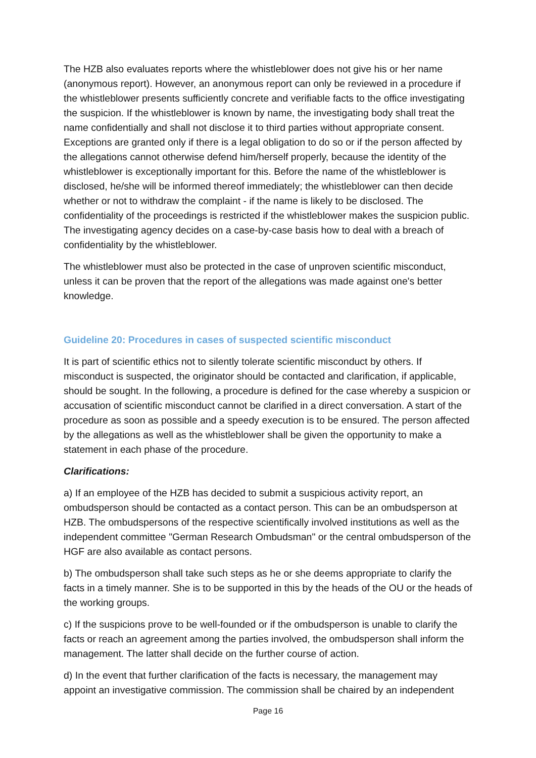The HZB also evaluates reports where the whistleblower does not give his or her name (anonymous report). However, an anonymous report can only be reviewed in a procedure if the whistleblower presents sufficiently concrete and verifiable facts to the office investigating the suspicion. If the whistleblower is known by name, the investigating body shall treat the name confidentially and shall not disclose it to third parties without appropriate consent. Exceptions are granted only if there is a legal obligation to do so or if the person affected by the allegations cannot otherwise defend him/herself properly, because the identity of the whistleblower is exceptionally important for this. Before the name of the whistleblower is disclosed, he/she will be informed thereof immediately; the whistleblower can then decide whether or not to withdraw the complaint - if the name is likely to be disclosed. The confidentiality of the proceedings is restricted if the whistleblower makes the suspicion public. The investigating agency decides on a case-by-case basis how to deal with a breach of confidentiality by the whistleblower.
The whistleblower must also be protected in the case of unproven scientific misconduct, unless it can be proven that the report of the allegations was made against one's better knowledge.
Guideline 20: Procedures in cases of suspected scientific misconduct
It is part of scientific ethics not to silently tolerate scientific misconduct by others. If misconduct is suspected, the originator should be contacted and clarification, if applicable, should be sought. In the following, a procedure is defined for the case whereby a suspicion or accusation of scientific misconduct cannot be clarified in a direct conversation. A start of the procedure as soon as possible and a speedy execution is to be ensured. The person affected by the allegations as well as the whistleblower shall be given the opportunity to make a statement in each phase of the procedure.
Clarifications:
a) If an employee of the HZB has decided to submit a suspicious activity report, an ombudsperson should be contacted as a contact person. This can be an ombudsperson at HZB. The ombudspersons of the respective scientifically involved institutions as well as the independent committee "German Research Ombudsman" or the central ombudsperson of the HGF are also available as contact persons.
b) The ombudsperson shall take such steps as he or she deems appropriate to clarify the facts in a timely manner. She is to be supported in this by the heads of the OU or the heads of the working groups.
c) If the suspicions prove to be well-founded or if the ombudsperson is unable to clarify the facts or reach an agreement among the parties involved, the ombudsperson shall inform the management. The latter shall decide on the further course of action.
d) In the event that further clarification of the facts is necessary, the management may appoint an investigative commission. The commission shall be chaired by an independent
Page 16